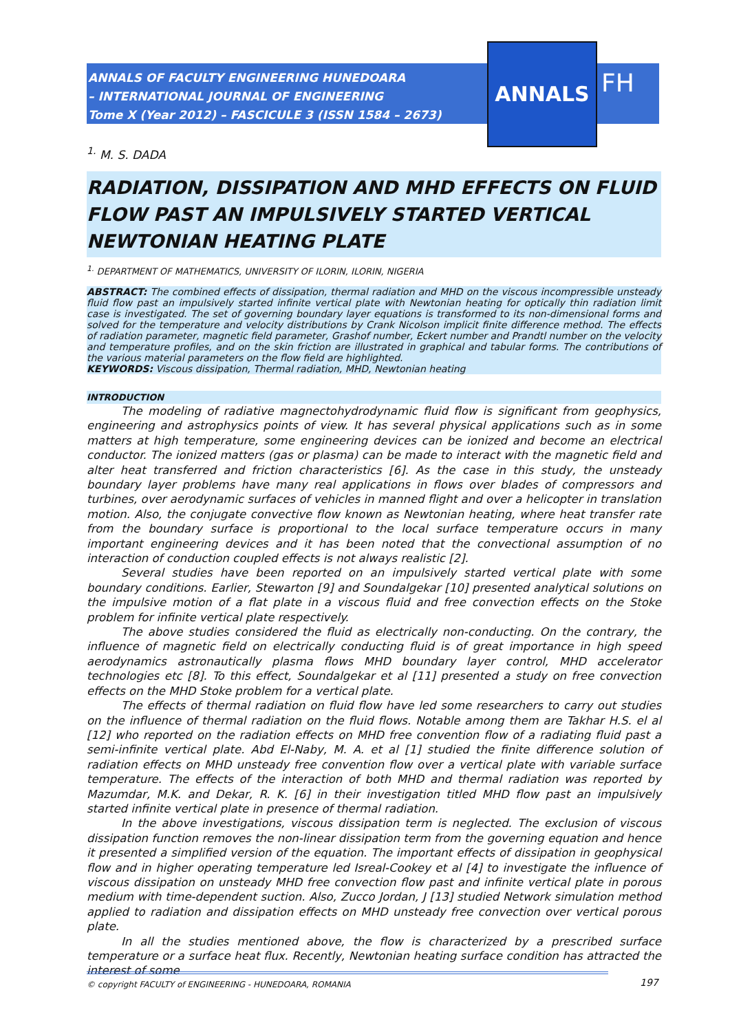ANNALS OF FACULTY ENGINEERING HUNEDOARA
– INTERNATIONAL JOURNAL OF ENGINEERING
Tome X (Year 2012) – FASCICULE 3 (ISSN 1584 – 2673)
ANNALS
FH
<sup>1.</sup> M. S. DADA
RADIATION, DISSIPATION AND MHD EFFECTS ON FLUID FLOW PAST AN IMPULSIVELY STARTED VERTICAL NEWTONIAN HEATING PLATE
<sup>1.</sup> DEPARTMENT OF MATHEMATICS, UNIVERSITY OF ILORIN, ILORIN, NIGERIA
ABSTRACT: The combined effects of dissipation, thermal radiation and MHD on the viscous incompressible unsteady fluid flow past an impulsively started infinite vertical plate with Newtonian heating for optically thin radiation limit case is investigated. The set of governing boundary layer equations is transformed to its non-dimensional forms and solved for the temperature and velocity distributions by Crank Nicolson implicit finite difference method. The effects of radiation parameter, magnetic field parameter, Grashof number, Eckert number and Prandtl number on the velocity and temperature profiles, and on the skin friction are illustrated in graphical and tabular forms. The contributions of the various material parameters on the flow field are highlighted.
KEYWORDS: Viscous dissipation, Thermal radiation, MHD, Newtonian heating
INTRODUCTION
The modeling of radiative magnectohydrodynamic fluid flow is significant from geophysics, engineering and astrophysics points of view. It has several physical applications such as in some matters at high temperature, some engineering devices can be ionized and become an electrical conductor. The ionized matters (gas or plasma) can be made to interact with the magnetic field and alter heat transferred and friction characteristics [6]. As the case in this study, the unsteady boundary layer problems have many real applications in flows over blades of compressors and turbines, over aerodynamic surfaces of vehicles in manned flight and over a helicopter in translation motion. Also, the conjugate convective flow known as Newtonian heating, where heat transfer rate from the boundary surface is proportional to the local surface temperature occurs in many important engineering devices and it has been noted that the convectional assumption of no interaction of conduction coupled effects is not always realistic [2].
Several studies have been reported on an impulsively started vertical plate with some boundary conditions. Earlier, Stewarton [9] and Soundalgekar [10] presented analytical solutions on the impulsive motion of a flat plate in a viscous fluid and free convection effects on the Stoke problem for infinite vertical plate respectively.
The above studies considered the fluid as electrically non-conducting. On the contrary, the influence of magnetic field on electrically conducting fluid is of great importance in high speed aerodynamics astronautically plasma flows MHD boundary layer control, MHD accelerator technologies etc [8]. To this effect, Soundalgekar et al [11] presented a study on free convection effects on the MHD Stoke problem for a vertical plate.
The effects of thermal radiation on fluid flow have led some researchers to carry out studies on the influence of thermal radiation on the fluid flows. Notable among them are Takhar H.S. el al [12] who reported on the radiation effects on MHD free convention flow of a radiating fluid past a semi-infinite vertical plate. Abd El-Naby, M. A. et al [1] studied the finite difference solution of radiation effects on MHD unsteady free convention flow over a vertical plate with variable surface temperature. The effects of the interaction of both MHD and thermal radiation was reported by Mazumdar, M.K. and Dekar, R. K. [6] in their investigation titled MHD flow past an impulsively started infinite vertical plate in presence of thermal radiation.
In the above investigations, viscous dissipation term is neglected. The exclusion of viscous dissipation function removes the non-linear dissipation term from the governing equation and hence it presented a simplified version of the equation. The important effects of dissipation in geophysical flow and in higher operating temperature led Isreal-Cookey et al [4] to investigate the influence of viscous dissipation on unsteady MHD free convection flow past and infinite vertical plate in porous medium with time-dependent suction. Also, Zucco Jordan, J [13] studied Network simulation method applied to radiation and dissipation effects on MHD unsteady free convection over vertical porous plate.
In all the studies mentioned above, the flow is characterized by a prescribed surface temperature or a surface heat flux. Recently, Newtonian heating surface condition has attracted the interest of some
© copyright FACULTY of ENGINEERING - HUNEDOARA, ROMANIA
197